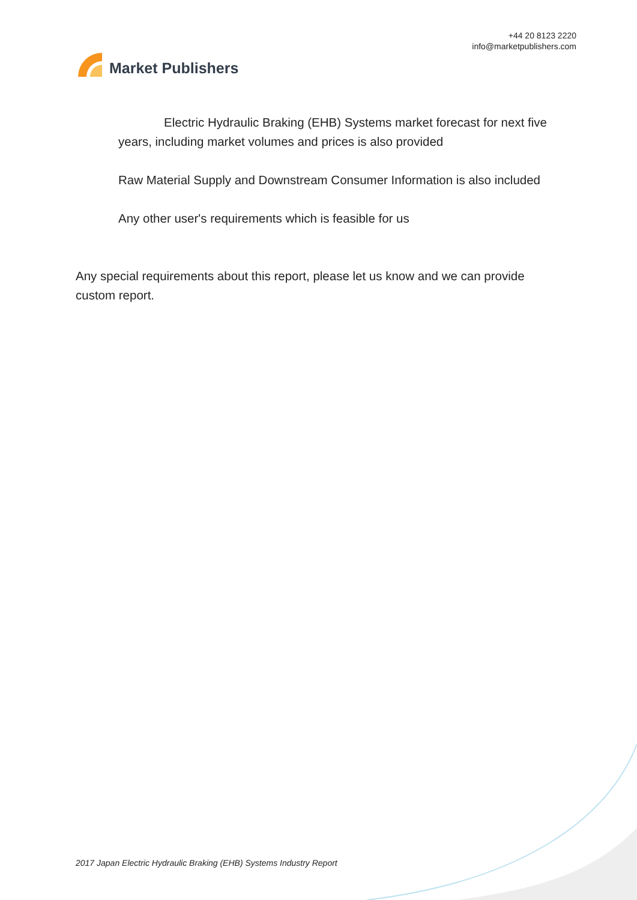Market Publishers
+44 20 8123 2220
info@marketpublishers.com
Electric Hydraulic Braking (EHB) Systems market forecast for next five years, including market volumes and prices is also provided
Raw Material Supply and Downstream Consumer Information is also included
Any other user's requirements which is feasible for us
Any special requirements about this report, please let us know and we can provide custom report.
2017 Japan Electric Hydraulic Braking (EHB) Systems Industry Report